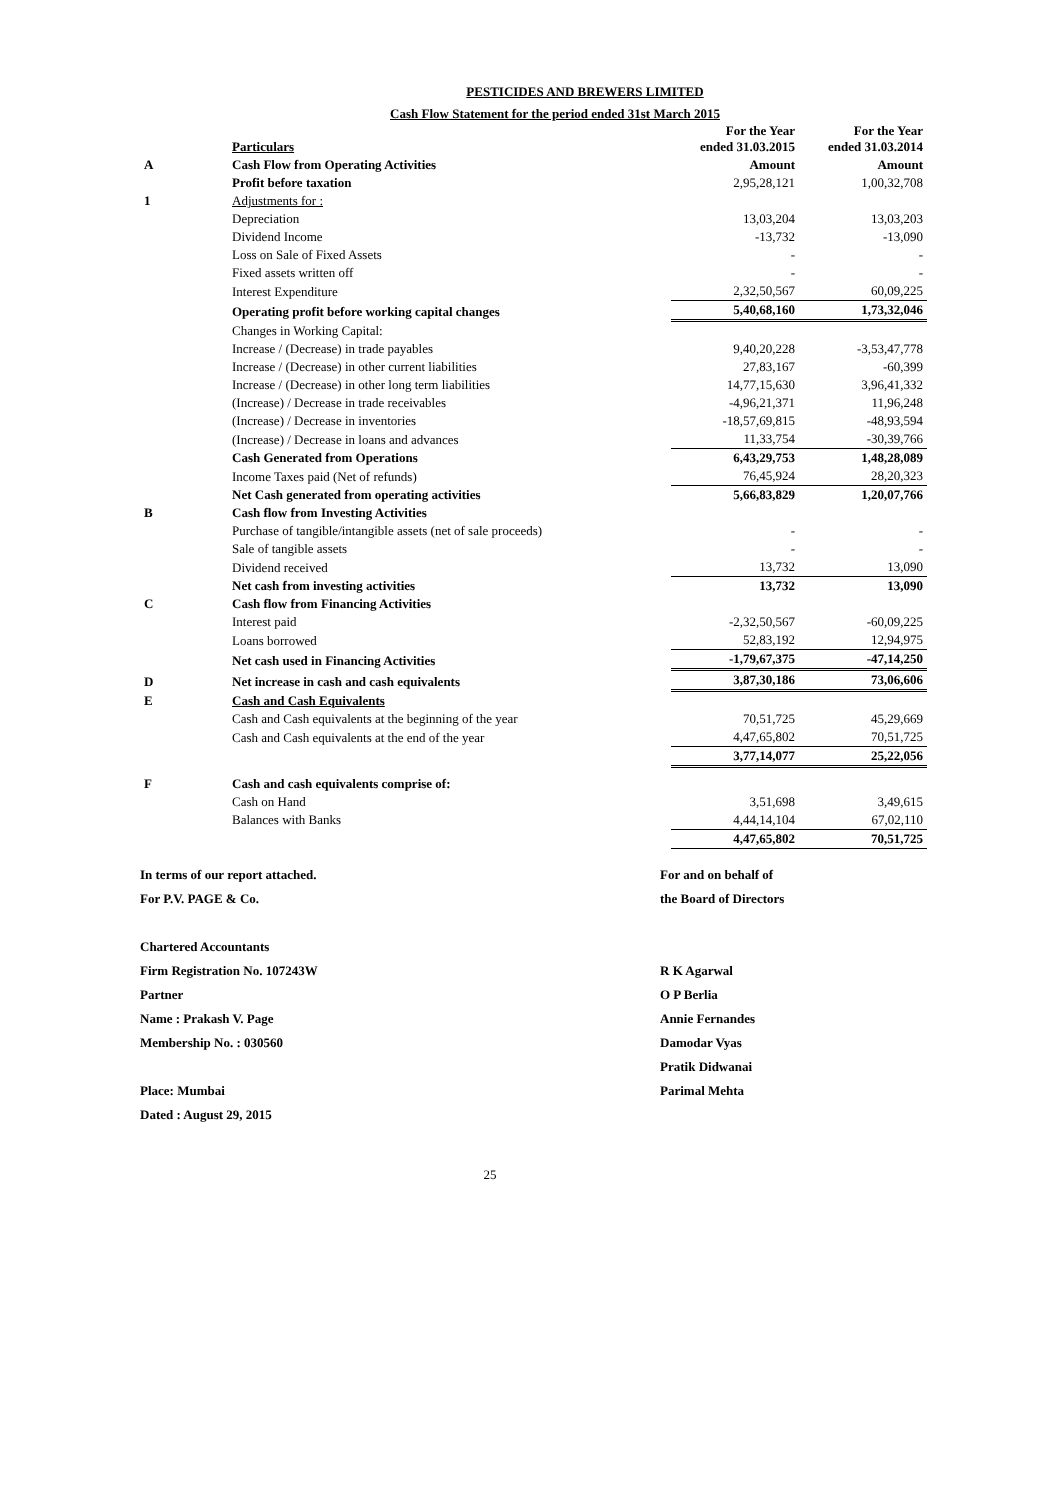PESTICIDES AND BREWERS LIMITED
Cash Flow Statement for the period ended 31st March 2015
| | Particulars | For the Year ended 31.03.2015 | For the Year ended 31.03.2014 |
| A | Cash Flow from Operating Activities | Amount | Amount |
| | Profit before taxation | 2,95,28,121 | 1,00,32,708 |
| 1 | Adjustments for : | | |
| | Depreciation | 13,03,204 | 13,03,203 |
| | Dividend Income | -13,732 | -13,090 |
| | Loss on Sale of Fixed Assets | - | - |
| | Fixed assets written off | - | - |
| | Interest Expenditure | 2,32,50,567 | 60,09,225 |
| | Operating profit before working capital changes | 5,40,68,160 | 1,73,32,046 |
| | Changes in Working Capital: | | |
| | Increase / (Decrease) in trade payables | 9,40,20,228 | -3,53,47,778 |
| | Increase / (Decrease) in other current liabilities | 27,83,167 | -60,399 |
| | Increase / (Decrease) in other long term liabilities | 14,77,15,630 | 3,96,41,332 |
| | (Increase) / Decrease in trade receivables | -4,96,21,371 | 11,96,248 |
| | (Increase) / Decrease in inventories | -18,57,69,815 | -48,93,594 |
| | (Increase) / Decrease in loans and advances | 11,33,754 | -30,39,766 |
| | Cash Generated from Operations | 6,43,29,753 | 1,48,28,089 |
| | Income Taxes paid (Net of refunds) | 76,45,924 | 28,20,323 |
| | Net Cash generated from operating activities | 5,66,83,829 | 1,20,07,766 |
| B | Cash flow from Investing Activities | | |
| | Purchase of tangible/intangible assets (net of sale proceeds) | - | - |
| | Sale of tangible assets | - | - |
| | Dividend received | 13,732 | 13,090 |
| | Net cash from investing activities | 13,732 | 13,090 |
| C | Cash flow from Financing Activities | | |
| | Interest paid | -2,32,50,567 | -60,09,225 |
| | Loans borrowed | 52,83,192 | 12,94,975 |
| | Net cash used in Financing Activities | -1,79,67,375 | -47,14,250 |
| D | Net increase in cash and cash equivalents | 3,87,30,186 | 73,06,606 |
| E | Cash and Cash Equivalents | | |
| | Cash and Cash equivalents at the beginning of the year | 70,51,725 | 45,29,669 |
| | Cash and Cash equivalents at the end of the year | 4,47,65,802 | 70,51,725 |
| | | 3,77,14,077 | 25,22,056 |
| F | Cash and cash equivalents comprise of: | | |
| | Cash on Hand | 3,51,698 | 3,49,615 |
| | Balances with Banks | 4,44,14,104 | 67,02,110 |
| | | 4,47,65,802 | 70,51,725 |
In terms of our report attached.
For P.V. PAGE & Co.
Chartered Accountants
Firm Registration No. 107243W
Partner
Name : Prakash V. Page
Membership No. : 030560
Place: Mumbai
Dated : August 29, 2015
For and on behalf of
the Board of Directors
R K Agarwal
O P Berlia
Annie Fernandes
Damodar Vyas
Pratik Didwanai
Parimal Mehta
25